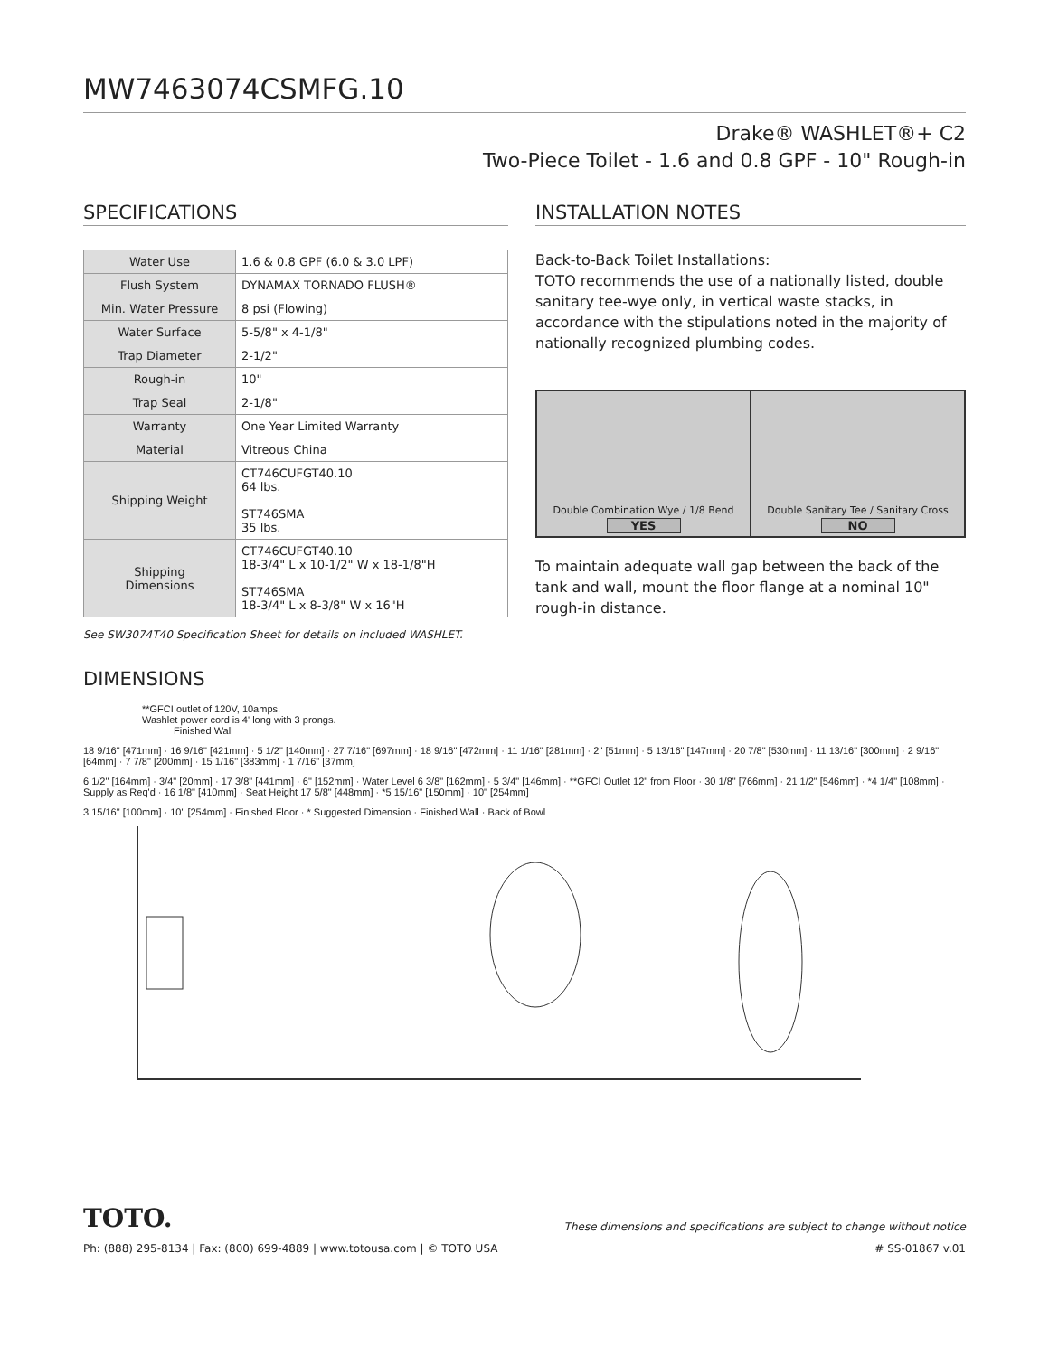MW7463074CSMFG.10
Drake® WASHLET®+ C2
Two-Piece Toilet - 1.6 and 0.8 GPF - 10" Rough-in
SPECIFICATIONS
| Water Use | 1.6 & 0.8 GPF (6.0 & 3.0 LPF) |
| Flush System | DYNAMAX TORNADO FLUSH® |
| Min. Water Pressure | 8 psi (Flowing) |
| Water Surface | 5-5/8" x 4-1/8" |
| Trap Diameter | 2-1/2" |
| Rough-in | 10" |
| Trap Seal | 2-1/8" |
| Warranty | One Year Limited Warranty |
| Material | Vitreous China |
| Shipping Weight | CT746CUFGT40.10 64 lbs. ST746SMA 35 lbs. |
| Shipping Dimensions | CT746CUFGT40.10 18-3/4" L x 10-1/2" W x 18-1/8"H ST746SMA 18-3/4" L x 8-3/8" W x 16"H |
See SW3074T40 Specification Sheet for details on included WASHLET.
INSTALLATION NOTES
Back-to-Back Toilet Installations:
TOTO recommends the use of a nationally listed, double sanitary tee-wye only, in vertical waste stacks, in accordance with the stipulations noted in the majority of nationally recognized plumbing codes.
Double Combination Wye / 1/8 Bend
YES
Double Sanitary Tee / Sanitary Cross
NO
To maintain adequate wall gap between the back of the tank and wall, mount the floor flange at a nominal 10" rough-in distance.
DIMENSIONS
**GFCI outlet of 120V, 10amps.
Washlet power cord is 4' long with 3 prongs.
Finished Wall
18 9/16" [471mm] · 16 9/16" [421mm] · 5 1/2" [140mm] · 27 7/16" [697mm] · 18 9/16" [472mm] · 11 1/16" [281mm] · 2" [51mm] · 5 13/16" [147mm] · 20 7/8" [530mm] · 11 13/16" [300mm] · 2 9/16" [64mm] · 7 7/8" [200mm] · 15 1/16" [383mm] · 1 7/16" [37mm]
6 1/2" [164mm] · 3/4" [20mm] · 17 3/8" [441mm] · 6" [152mm] · Water Level 6 3/8" [162mm] · 5 3/4" [146mm] · **GFCI Outlet 12" from Floor · 30 1/8" [766mm] · 21 1/2" [546mm] · *4 1/4" [108mm] · Supply as Req'd · 16 1/8" [410mm] · Seat Height 17 5/8" [448mm] · *5 15/16" [150mm] · 10" [254mm]
3 15/16" [100mm] · 10" [254mm] · Finished Floor · * Suggested Dimension · Finished Wall · Back of Bowl
TOTO. These dimensions and specifications are subject to change without notice
Ph: (888) 295-8134 | Fax: (800) 699-4889 | www.totousa.com | © TOTO USA # SS-01867 v.01